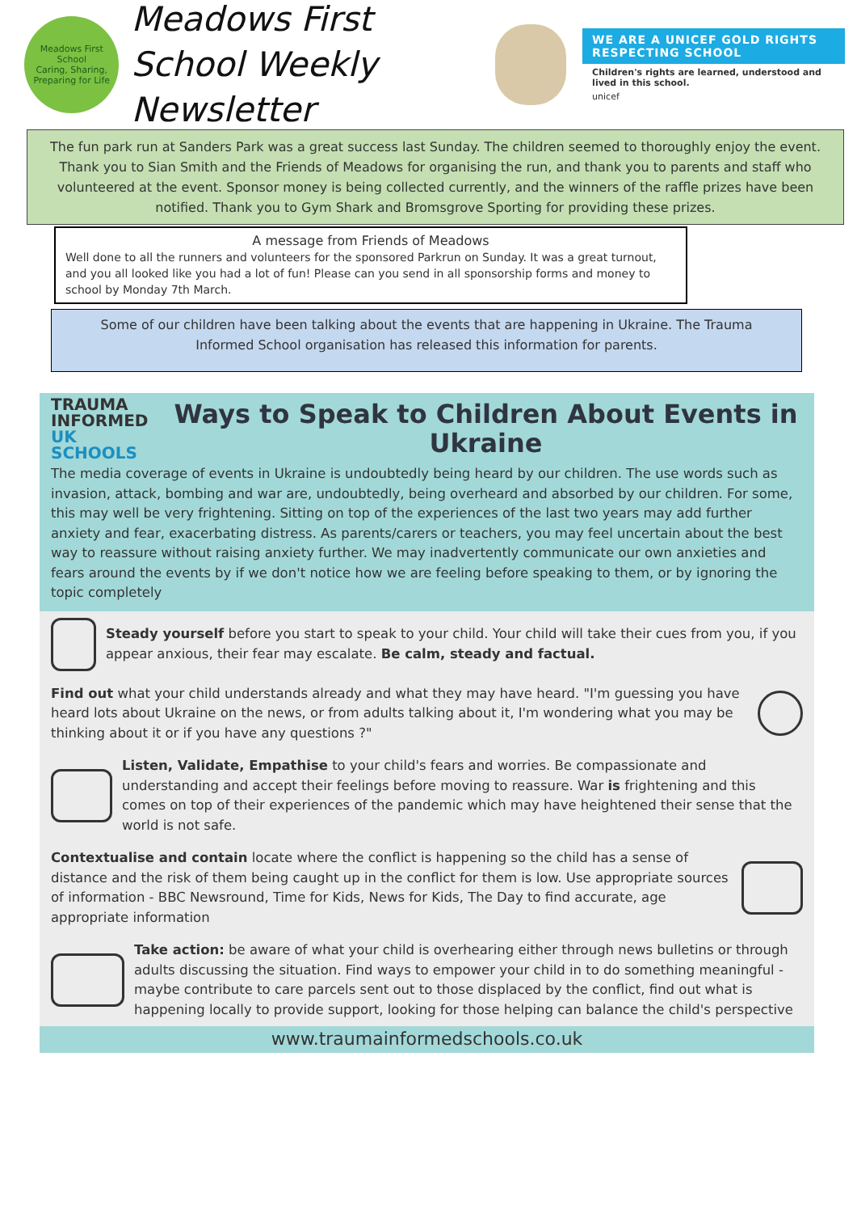Meadows First School
Caring, Sharing, Preparing for Life
Meadows First School Weekly Newsletter
WE ARE A UNICEF GOLD RIGHTS RESPECTING SCHOOL
Children's rights are learned, understood and lived in this school.
unicef
The fun park run at Sanders Park was a great success last Sunday. The children seemed to thoroughly enjoy the event. Thank you to Sian Smith and the Friends of Meadows for organising the run, and thank you to parents and staff who volunteered at the event. Sponsor money is being collected currently, and the winners of the raffle prizes have been notified. Thank you to Gym Shark and Bromsgrove Sporting for providing these prizes.
A message from Friends of Meadows
Well done to all the runners and volunteers for the sponsored Parkrun on Sunday. It was a great turnout, and you all looked like you had a lot of fun! Please can you send in all sponsorship forms and money to school by Monday 7th March.
Some of our children have been talking about the events that are happening in Ukraine. The Trauma Informed School organisation has released this information for parents.
TRAUMA INFORMED UK
SCHOOLS
Ways to Speak to Children About Events in Ukraine
The media coverage of events in Ukraine is undoubtedly being heard by our children. The use words such as invasion, attack, bombing and war are, undoubtedly, being overheard and absorbed by our children. For some, this may well be very frightening. Sitting on top of the experiences of the last two years may add further anxiety and fear, exacerbating distress. As parents/carers or teachers, you may feel uncertain about the best way to reassure without raising anxiety further. We may inadvertently communicate our own anxieties and fears around the events by if we don't notice how we are feeling before speaking to them, or by ignoring the topic completely
Steady yourself before you start to speak to your child. Your child will take their cues from you, if you appear anxious, their fear may escalate. Be calm, steady and factual.
Find out what your child understands already and what they may have heard. "I'm guessing you have heard lots about Ukraine on the news, or from adults talking about it, I'm wondering what you may be thinking about it or if you have any questions ?"
Listen, Validate, Empathise to your child's fears and worries. Be compassionate and understanding and accept their feelings before moving to reassure. War is frightening and this comes on top of their experiences of the pandemic which may have heightened their sense that the world is not safe.
Contextualise and contain locate where the conflict is happening so the child has a sense of distance and the risk of them being caught up in the conflict for them is low. Use appropriate sources of information - BBC Newsround, Time for Kids, News for Kids, The Day to find accurate, age appropriate information
Take action: be aware of what your child is overhearing either through news bulletins or through adults discussing the situation. Find ways to empower your child in to do something meaningful - maybe contribute to care parcels sent out to those displaced by the conflict, find out what is happening locally to provide support, looking for those helping can balance the child's perspective
www.traumainformedschools.co.uk